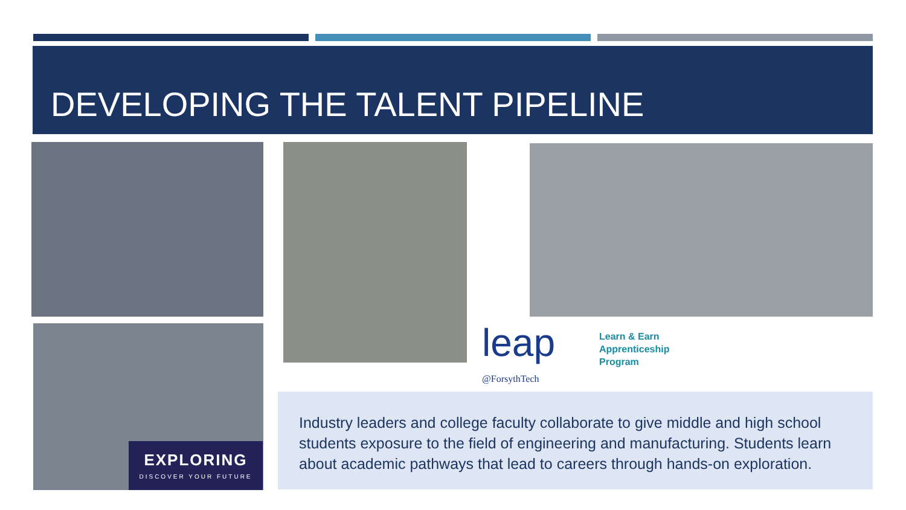DEVELOPING THE TALENT PIPELINE
EXPLORING
DISCOVER YOUR FUTURE
leap
@ForsythTech
Learn & Earn
Apprenticeship
Program
Industry leaders and college faculty collaborate to give middle and high school students exposure to the field of engineering and manufacturing. Students learn about academic pathways that lead to careers through hands-on exploration.